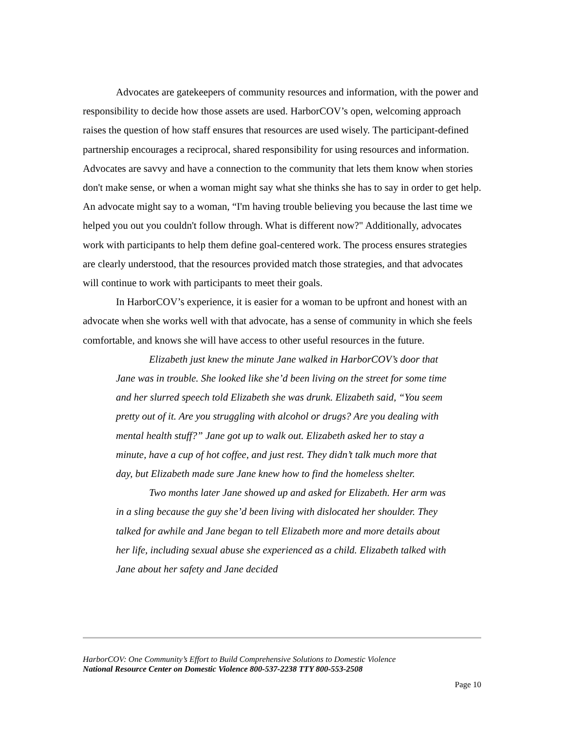Advocates are gatekeepers of community resources and information, with the power and responsibility to decide how those assets are used. HarborCOV’s open, welcoming approach raises the question of how staff ensures that resources are used wisely. The participant-defined partnership encourages a reciprocal, shared responsibility for using resources and information. Advocates are savvy and have a connection to the community that lets them know when stories don't make sense, or when a woman might say what she thinks she has to say in order to get help. An advocate might say to a woman, “I'm having trouble believing you because the last time we helped you out you couldn't follow through. What is different now?" Additionally, advocates work with participants to help them define goal-centered work. The process ensures strategies are clearly understood, that the resources provided match those strategies, and that advocates will continue to work with participants to meet their goals.
In HarborCOV’s experience, it is easier for a woman to be upfront and honest with an advocate when she works well with that advocate, has a sense of community in which she feels comfortable, and knows she will have access to other useful resources in the future.
Elizabeth just knew the minute Jane walked in HarborCOV’s door that Jane was in trouble. She looked like she’d been living on the street for some time and her slurred speech told Elizabeth she was drunk. Elizabeth said, “You seem pretty out of it. Are you struggling with alcohol or drugs? Are you dealing with mental health stuff?” Jane got up to walk out. Elizabeth asked her to stay a minute, have a cup of hot coffee, and just rest. They didn’t talk much more that day, but Elizabeth made sure Jane knew how to find the homeless shelter.
Two months later Jane showed up and asked for Elizabeth. Her arm was in a sling because the guy she’d been living with dislocated her shoulder. They talked for awhile and Jane began to tell Elizabeth more and more details about her life, including sexual abuse she experienced as a child. Elizabeth talked with Jane about her safety and Jane decided
HarborCOV: One Community’s Effort to Build Comprehensive Solutions to Domestic Violence
National Resource Center on Domestic Violence 800-537-2238 TTY 800-553-2508
Page 10